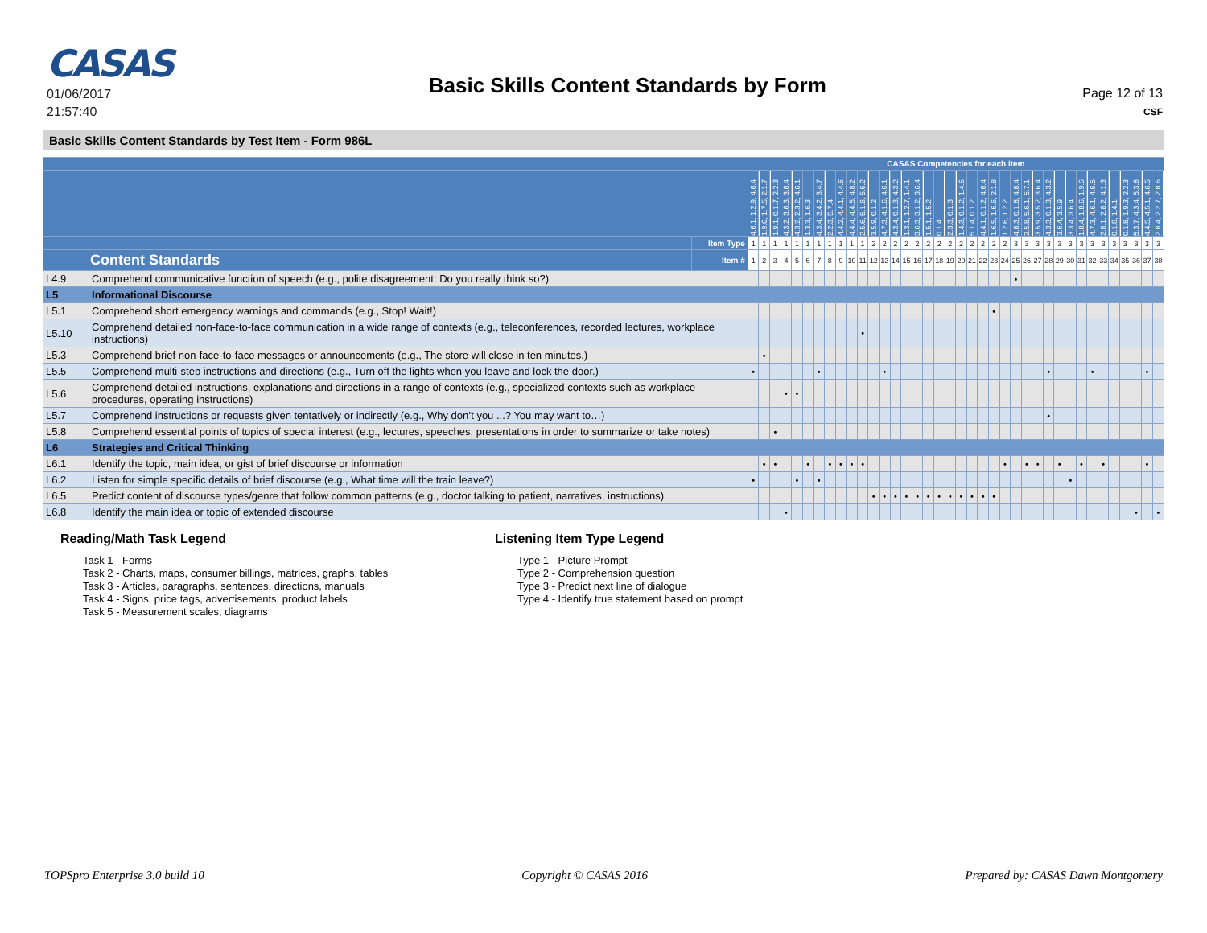CASAS
01/06/2017
21:57:40
Basic Skills Content Standards by Form
Page 12 of 13
CSF
Basic Skills Content Standards by Test Item - Form 986L
| | | | CASAS Competencies for each item | | | | | | | | | | | | | | | | | | | | | | | | | | | | | | | | | | | | | |
| --- | --- | --- | --- | --- | --- | --- | --- | --- | --- | --- | --- | --- | --- | --- | --- | --- | --- | --- | --- | --- | --- | --- | --- | --- | --- | --- | --- | --- | --- | --- | --- | --- | --- | --- | --- | --- | --- | --- | --- | --- |
| | | | 4.6.1, 1.2.9, 4.6.4 | 1.9.6, 1.7.5, 2.1.7 | 1.9.1, 0.1.7, 2.2.3 | 4.3.2, 3.6.3, 3.6.4 | 4.3.2, 2.3.2, 4.6.1 | 1.3.3, 1.6.3 | 4.3.4, 3.4.2, 3.4.7 | 2.2.3, 5.7.4 | 4.4.2, 4.4.1, 4.4.6 | 4.4.4, 4.4.5, 4.8.2 | 2.5.6, 5.1.6, 5.6.2 | 3.5.9, 0.1.2 | 4.7.3, 4.1.6, 4.6.1 | 4.3.4, 0.1.3, 4.3.2 | 1.3.1, 1.2.7, 1.4.1 | 3.6.3, 3.1.2, 3.6.4 | 1.5.1, 1.5.2 | 0.1.4 | 2.3.3, 0.1.3 | 1.4.3, 0.1.2, 1.4.5 | 5.1.4, 0.1.2 | 4.4.1, 0.1.2, 4.6.4 | 1.6.5, 1.6.6, 2.1.8 | 1.2.6, 1.2.2 | 4.8.3, 0.1.8, 4.8.4 | 2.5.8, 5.6.1, 5.7.1 | 3.5.9, 3.5.2, 3.6.4 | 4.3.3, 0.1.3, 4.3.2 | 3.6.4, 3.5.9 | 3.3.4, 3.6.4 | 1.8.4, 1.8.6, 1.9.5 | 4.7.3, 4.6.1, 4.6.5 | 2.8.1, 2.8.2, 4.1.3 | 0.1.8, 1.4.1 | 0.1.8, 1.9.3, 2.2.3 | 5.3.7, 4.3.4, 5.3.8 | 4.4.5, 4.5.1, 4.6.5 | 2.8.4, 2.2.7, 2.8.6 |
| | | Item Type | 1 | 1 | 1 | 1 | 1 | 1 | 1 | 1 | 1 | 1 | 1 | 2 | 2 | 2 | 2 | 2 | 2 | 2 | 2 | 2 | 2 | 2 | 2 | 2 | 3 | 3 | 3 | 3 | 3 | 3 | 3 | 3 | 3 | 3 | 3 | 3 | 3 | 3 |
| Content Standards | | Item # | 1 | 2 | 3 | 4 | 5 | 6 | 7 | 8 | 9 | 10 | 11 | 12 | 13 | 14 | 15 | 16 | 17 | 18 | 19 | 20 | 21 | 22 | 23 | 24 | 25 | 26 | 27 | 28 | 29 | 30 | 31 | 32 | 33 | 34 | 35 | 36 | 37 | 38 |
| L4.9 | Comprehend communicative function of speech (e.g., polite disagreement: Do you really think so?) | | | | | | | | | | | | | | | | | | | | | | | | | | • | | | | | | | | | | | | | |
| L5 | Informational Discourse | | | | | | | | | | | | | | | | | | | | | | | | | | | | | | | | | | | | | | | |
| L5.1 | Comprehend short emergency warnings and commands (e.g., Stop! Wait!) | | | | | | | | | | | | | | | | | | | | | | | | • | | | | | | | | | | | | | | | |
| L5.10 | Comprehend detailed non-face-to-face communication in a wide range of contexts (e.g., teleconferences, recorded lectures, workplace instructions) | | | | | | | | | | | | • | | | | | | | | | | | | | | | | | | | | | | | | | | | |
| L5.3 | Comprehend brief non-face-to-face messages or announcements (e.g., The store will close in ten minutes.) | | | • | | | | | | | | | | | | | | | | | | | | | | | | | | | | | | | | | | | | |
| L5.5 | Comprehend multi-step instructions and directions (e.g., Turn off the lights when you leave and lock the door.) | | • | | | | | | • | | | | | | • | | | | | | | | | | | | | | | • | | | | • | | | | | • | |
| L5.6 | Comprehend detailed instructions, explanations and directions in a range of contexts (e.g., specialized contexts such as workplace procedures, operating instructions) | | | | | • | • | | | | | | | | | | | | | | | | | | | | | | | | | | | | | | | | | |
| L5.7 | Comprehend instructions or requests given tentatively or indirectly (e.g., Why don’t you ...? You may want to…) | | | | | | | | | | | | | | | | | | | | | | | | | | | | | • | | | | | | | | | | |
| L5.8 | Comprehend essential points of topics of special interest (e.g., lectures, speeches, presentations in order to summarize or take notes) | | | | • | | | | | | | | | | | | | | | | | | | | | | | | | | | | | | | | | | | |
| L6 | Strategies and Critical Thinking | | | | | | | | | | | | | | | | | | | | | | | | | | | | | | | | | | | | | | | |
| L6.1 | Identify the topic, main idea, or gist of brief discourse or information | | | • | • | | | • | | • | • | • | • | | | | | | | | | | | | | • | | • | • | | • | | • | | • | | | | • | |
| L6.2 | Listen for simple specific details of brief discourse (e.g., What time will the train leave?) | | • | | | | • | | • | | | | | | | | | | | | | | | | | | | | | | | • | | | | | | | | |
| L6.5 | Predict content of discourse types/genre that follow common patterns (e.g., doctor talking to patient, narratives, instructions) | | | | | | | | | | | | | • | • | • | • | • | • | • | • | • | • | • | • | | | | | | | | | | | | | | | |
| L6.8 | Identify the main idea or topic of extended discourse | | | | | • | | | | | | | | | | | | | | | | | | | | | | | | | | | | | | | | • | | • |
Reading/Math Task Legend
Task 1 - Forms
Task 2 - Charts, maps, consumer billings, matrices, graphs, tables
Task 3 - Articles, paragraphs, sentences, directions, manuals
Task 4 - Signs, price tags, advertisements, product labels
Task 5 - Measurement scales, diagrams
Listening Item Type Legend
Type 1 - Picture Prompt
Type 2 - Comprehension question
Type 3 - Predict next line of dialogue
Type 4 - Identify true statement based on prompt
TOPSpro Enterprise 3.0 build 10 Copyright © CASAS 2016 Prepared by: CASAS Dawn Montgomery